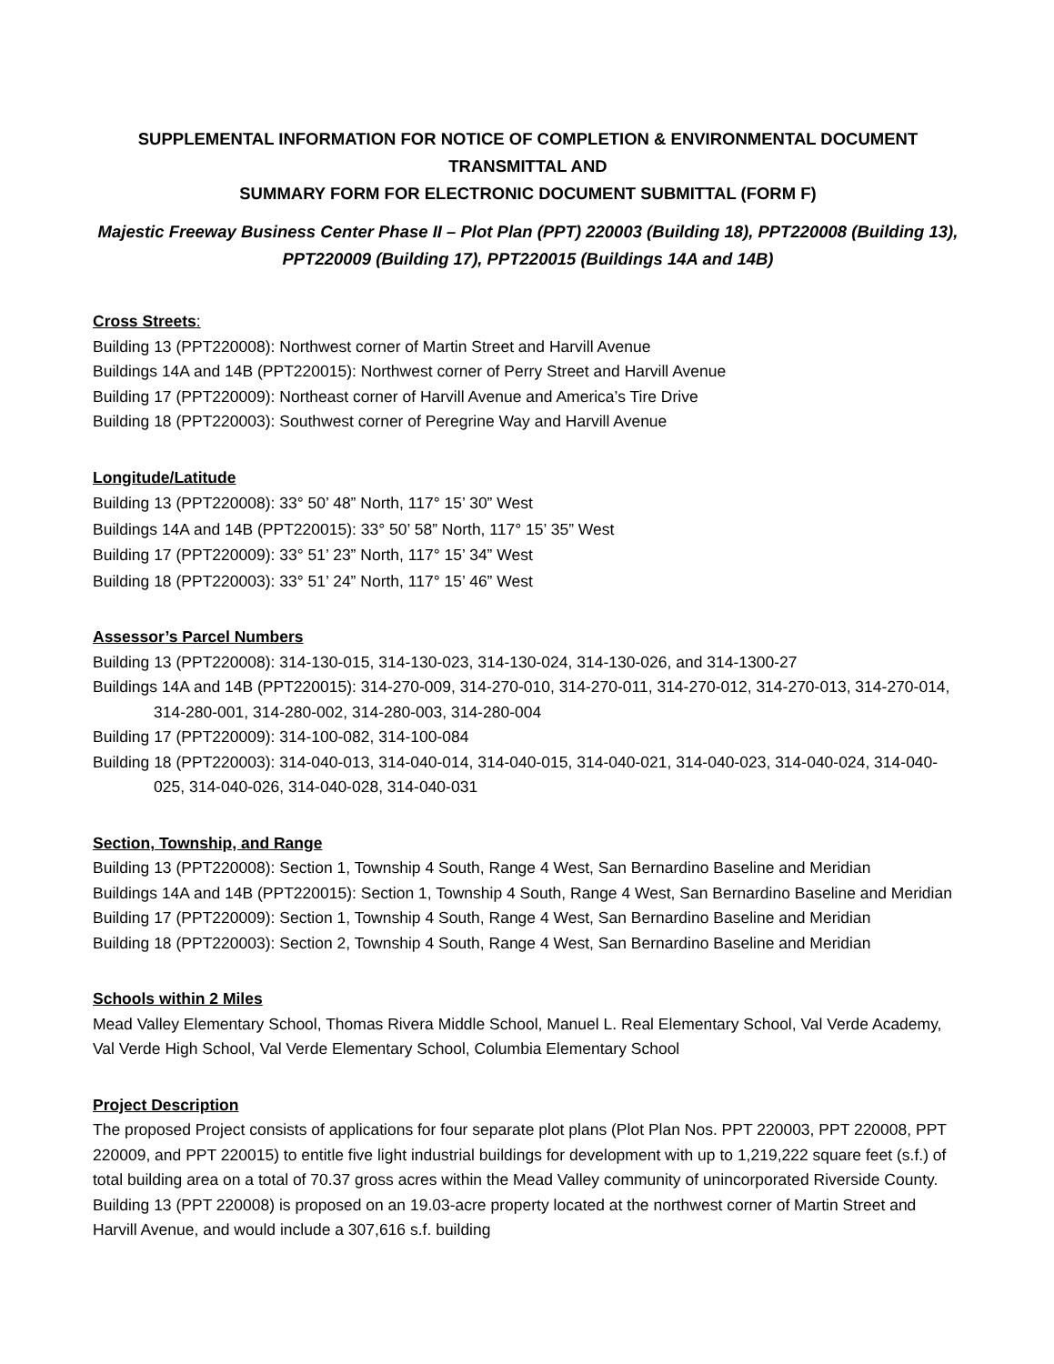SUPPLEMENTAL INFORMATION FOR NOTICE OF COMPLETION & ENVIRONMENTAL DOCUMENT TRANSMITTAL AND
SUMMARY FORM FOR ELECTRONIC DOCUMENT SUBMITTAL (FORM F)
Majestic Freeway Business Center Phase II – Plot Plan (PPT) 220003 (Building 18), PPT220008 (Building 13), PPT220009 (Building 17), PPT220015 (Buildings 14A and 14B)
Cross Streets:
Building 13 (PPT220008): Northwest corner of Martin Street and Harvill Avenue
Buildings 14A and 14B (PPT220015): Northwest corner of Perry Street and Harvill Avenue
Building 17 (PPT220009): Northeast corner of Harvill Avenue and America’s Tire Drive
Building 18 (PPT220003): Southwest corner of Peregrine Way and Harvill Avenue
Longitude/Latitude
Building 13 (PPT220008): 33° 50’ 48” North, 117° 15’ 30” West
Buildings 14A and 14B (PPT220015): 33° 50’ 58” North, 117° 15’ 35” West
Building 17 (PPT220009): 33° 51’ 23” North, 117° 15’ 34” West
Building 18 (PPT220003): 33° 51’ 24” North, 117° 15’ 46” West
Assessor’s Parcel Numbers
Building 13 (PPT220008): 314-130-015, 314-130-023, 314-130-024, 314-130-026, and 314-1300-27
Buildings 14A and 14B (PPT220015): 314-270-009, 314-270-010, 314-270-011, 314-270-012, 314-270-013, 314-270-014, 314-280-001, 314-280-002, 314-280-003, 314-280-004
Building 17 (PPT220009): 314-100-082, 314-100-084
Building 18 (PPT220003): 314-040-013, 314-040-014, 314-040-015, 314-040-021, 314-040-023, 314-040-024, 314-040-025, 314-040-026, 314-040-028, 314-040-031
Section, Township, and Range
Building 13 (PPT220008): Section 1, Township 4 South, Range 4 West, San Bernardino Baseline and Meridian
Buildings 14A and 14B (PPT220015): Section 1, Township 4 South, Range 4 West, San Bernardino Baseline and Meridian
Building 17 (PPT220009): Section 1, Township 4 South, Range 4 West, San Bernardino Baseline and Meridian
Building 18 (PPT220003): Section 2, Township 4 South, Range 4 West, San Bernardino Baseline and Meridian
Schools within 2 Miles
Mead Valley Elementary School, Thomas Rivera Middle School, Manuel L. Real Elementary School, Val Verde Academy, Val Verde High School, Val Verde Elementary School, Columbia Elementary School
Project Description
The proposed Project consists of applications for four separate plot plans (Plot Plan Nos. PPT 220003, PPT 220008, PPT 220009, and PPT 220015) to entitle five light industrial buildings for development with up to 1,219,222 square feet (s.f.) of total building area on a total of 70.37 gross acres within the Mead Valley community of unincorporated Riverside County. Building 13 (PPT 220008) is proposed on an 19.03-acre property located at the northwest corner of Martin Street and Harvill Avenue, and would include a 307,616 s.f. building